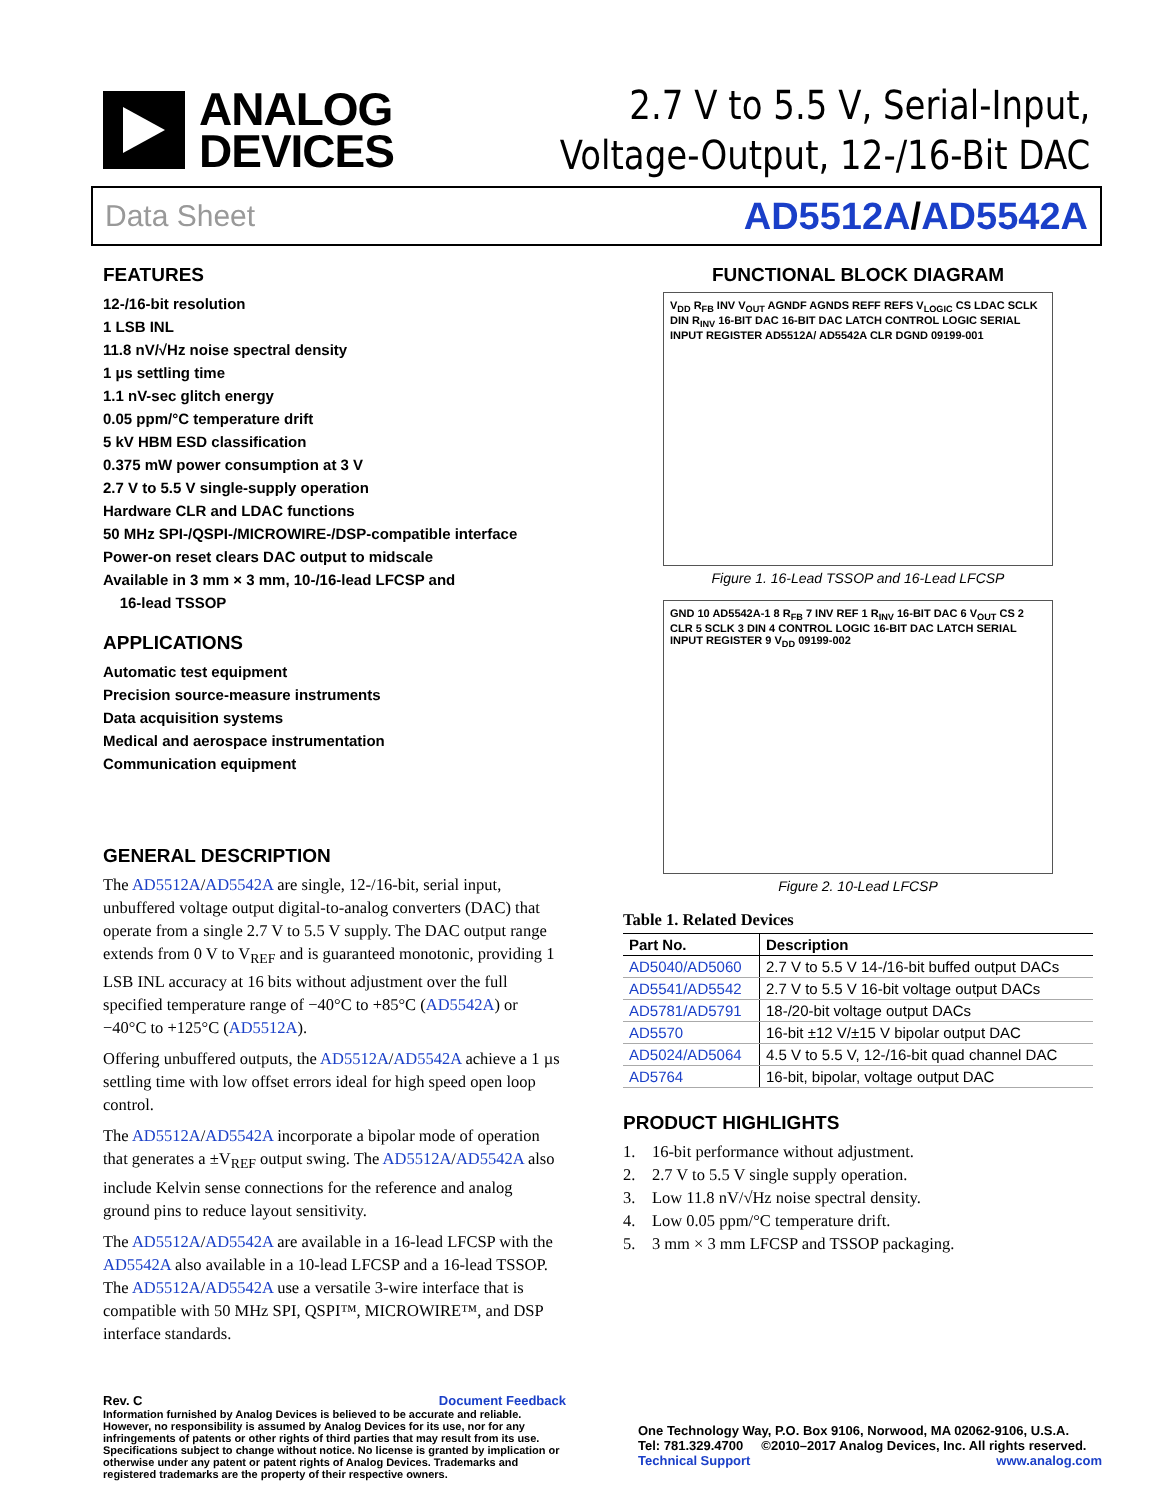ANALOG
DEVICES
2.7 V to 5.5 V, Serial-Input,
Voltage-Output, 12-/16-Bit DAC
Data Sheet AD5512A/AD5542A
FEATURES
12-/16-bit resolution
1 LSB INL
11.8 nV/√Hz noise spectral density
1 µs settling time
1.1 nV-sec glitch energy
0.05 ppm/°C temperature drift
5 kV HBM ESD classification
0.375 mW power consumption at 3 V
2.7 V to 5.5 V single-supply operation
Hardware CLR and LDAC functions
50 MHz SPI-/QSPI-/MICROWIRE-/DSP-compatible interface
Power-on reset clears DAC output to midscale
Available in 3 mm × 3 mm, 10-/16-lead LFCSP and
16-lead TSSOP
APPLICATIONS
Automatic test equipment
Precision source-measure instruments
Data acquisition systems
Medical and aerospace instrumentation
Communication equipment
GENERAL DESCRIPTION
The AD5512A/AD5542A are single, 12-/16-bit, serial input, unbuffered voltage output digital-to-analog converters (DAC) that operate from a single 2.7 V to 5.5 V supply. The DAC output range extends from 0 V to V<sub>REF</sub> and is guaranteed monotonic, providing 1 LSB INL accuracy at 16 bits without adjustment over the full specified temperature range of −40°C to +85°C (AD5542A) or −40°C to +125°C (AD5512A).
Offering unbuffered outputs, the AD5512A/AD5542A achieve a 1 µs settling time with low offset errors ideal for high speed open loop control.
The AD5512A/AD5542A incorporate a bipolar mode of operation that generates a ±V<sub>REF</sub> output swing. The AD5512A/AD5542A also include Kelvin sense connections for the reference and analog ground pins to reduce layout sensitivity.
The AD5512A/AD5542A are available in a 16-lead LFCSP with the AD5542A also available in a 10-lead LFCSP and a 16-lead TSSOP. The AD5512A/AD5542A use a versatile 3-wire interface that is compatible with 50 MHz SPI, QSPI™, MICROWIRE™, and DSP interface standards.
FUNCTIONAL BLOCK DIAGRAM
V<sub>DD</sub> R<sub>FB</sub> INV V<sub>OUT</sub> AGNDF AGNDS REFF REFS V<sub>LOGIC</sub> CS LDAC SCLK DIN R<sub>INV</sub> 16-BIT DAC 16-BIT DAC LATCH CONTROL LOGIC SERIAL INPUT REGISTER AD5512A/ AD5542A CLR DGND 09199-001
Figure 1. 16-Lead TSSOP and 16-Lead LFCSP
GND 10 AD5542A-1 8 R<sub>FB</sub> 7 INV REF 1 R<sub>INV</sub> 16-BIT DAC 6 V<sub>OUT</sub> CS 2 CLR 5 SCLK 3 DIN 4 CONTROL LOGIC 16-BIT DAC LATCH SERIAL INPUT REGISTER 9 V<sub>DD</sub> 09199-002
Figure 2. 10-Lead LFCSP
Table 1. Related Devices
| Part No. | Description |
| --- | --- |
| AD5040/AD5060 | 2.7 V to 5.5 V 14-/16-bit buffed output DACs |
| AD5541/AD5542 | 2.7 V to 5.5 V 16-bit voltage output DACs |
| AD5781/AD5791 | 18-/20-bit voltage output DACs |
| AD5570 | 16-bit ±12 V/±15 V bipolar output DAC |
| AD5024/AD5064 | 4.5 V to 5.5 V, 12-/16-bit quad channel DAC |
| AD5764 | 16-bit, bipolar, voltage output DAC |
PRODUCT HIGHLIGHTS
1. 16-bit performance without adjustment.
2. 2.7 V to 5.5 V single supply operation.
3. Low 11.8 nV/√Hz noise spectral density.
4. Low 0.05 ppm/°C temperature drift.
5. 3 mm × 3 mm LFCSP and TSSOP packaging.
Rev. C Document Feedback
Information furnished by Analog Devices is believed to be accurate and reliable. However, no responsibility is assumed by Analog Devices for its use, nor for any infringements of patents or other rights of third parties that may result from its use. Specifications subject to change without notice. No license is granted by implication or otherwise under any patent or patent rights of Analog Devices. Trademarks and registered trademarks are the property of their respective owners.
One Technology Way, P.O. Box 9106, Norwood, MA 02062-9106, U.S.A.
Tel: 781.329.4700 ©2010–2017 Analog Devices, Inc. All rights reserved.
Technical Support www.analog.com